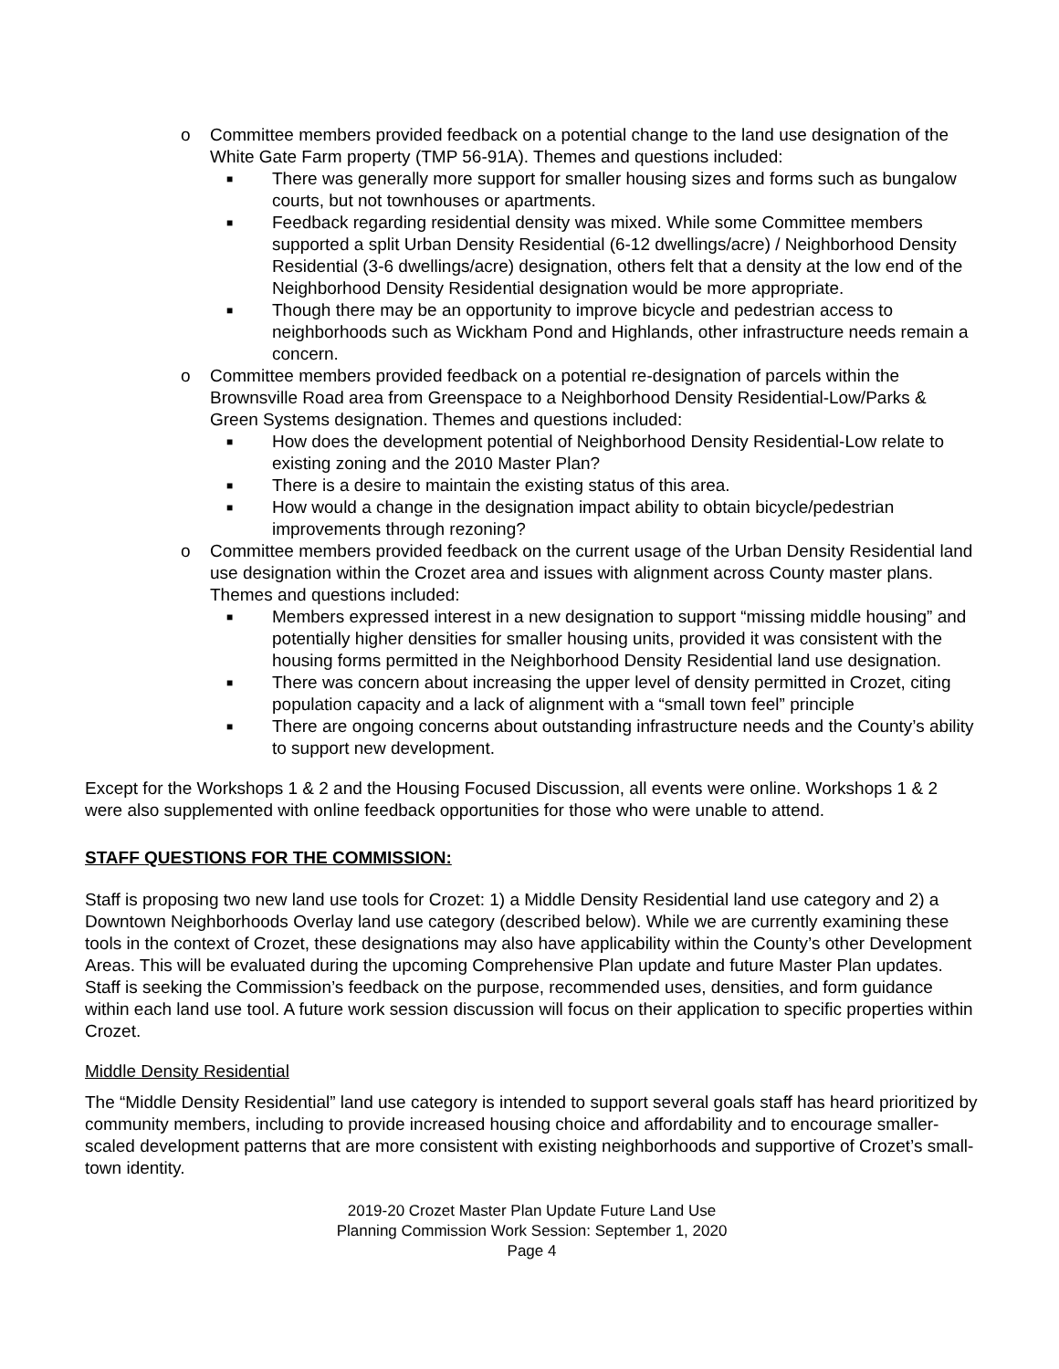o Committee members provided feedback on a potential change to the land use designation of the White Gate Farm property (TMP 56-91A). Themes and questions included:
■ There was generally more support for smaller housing sizes and forms such as bungalow courts, but not townhouses or apartments.
■ Feedback regarding residential density was mixed. While some Committee members supported a split Urban Density Residential (6-12 dwellings/acre) / Neighborhood Density Residential (3-6 dwellings/acre) designation, others felt that a density at the low end of the Neighborhood Density Residential designation would be more appropriate.
■ Though there may be an opportunity to improve bicycle and pedestrian access to neighborhoods such as Wickham Pond and Highlands, other infrastructure needs remain a concern.
o Committee members provided feedback on a potential re-designation of parcels within the Brownsville Road area from Greenspace to a Neighborhood Density Residential-Low/Parks & Green Systems designation. Themes and questions included:
■ How does the development potential of Neighborhood Density Residential-Low relate to existing zoning and the 2010 Master Plan?
■ There is a desire to maintain the existing status of this area.
■ How would a change in the designation impact ability to obtain bicycle/pedestrian improvements through rezoning?
o Committee members provided feedback on the current usage of the Urban Density Residential land use designation within the Crozet area and issues with alignment across County master plans. Themes and questions included:
■ Members expressed interest in a new designation to support “missing middle housing” and potentially higher densities for smaller housing units, provided it was consistent with the housing forms permitted in the Neighborhood Density Residential land use designation.
■ There was concern about increasing the upper level of density permitted in Crozet, citing population capacity and a lack of alignment with a “small town feel” principle
■ There are ongoing concerns about outstanding infrastructure needs and the County’s ability to support new development.
Except for the Workshops 1 & 2 and the Housing Focused Discussion, all events were online. Workshops 1 & 2 were also supplemented with online feedback opportunities for those who were unable to attend.
STAFF QUESTIONS FOR THE COMMISSION:
Staff is proposing two new land use tools for Crozet: 1) a Middle Density Residential land use category and 2) a Downtown Neighborhoods Overlay land use category (described below). While we are currently examining these tools in the context of Crozet, these designations may also have applicability within the County’s other Development Areas. This will be evaluated during the upcoming Comprehensive Plan update and future Master Plan updates. Staff is seeking the Commission’s feedback on the purpose, recommended uses, densities, and form guidance within each land use tool. A future work session discussion will focus on their application to specific properties within Crozet.
Middle Density Residential
The “Middle Density Residential” land use category is intended to support several goals staff has heard prioritized by community members, including to provide increased housing choice and affordability and to encourage smaller-scaled development patterns that are more consistent with existing neighborhoods and supportive of Crozet’s small-town identity.
2019-20 Crozet Master Plan Update Future Land Use
Planning Commission Work Session: September 1, 2020
Page 4